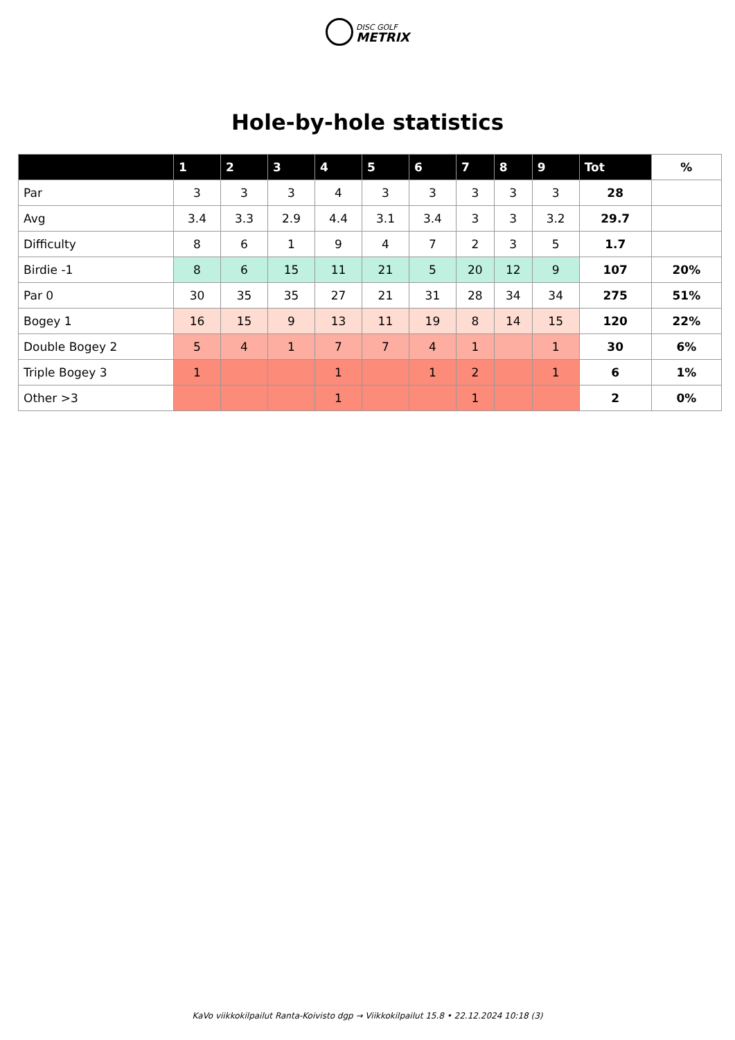DISC GOLF
METRIX
Hole-by-hole statistics
| | 1 | 2 | 3 | 4 | 5 | 6 | 7 | 8 | 9 | Tot | % |
| --- | --- | --- | --- | --- | --- | --- | --- | --- | --- | --- | --- |
| Par | 3 | 3 | 3 | 4 | 3 | 3 | 3 | 3 | 3 | 28 | |
| Avg | 3.4 | 3.3 | 2.9 | 4.4 | 3.1 | 3.4 | 3 | 3 | 3.2 | 29.7 | |
| Difficulty | 8 | 6 | 1 | 9 | 4 | 7 | 2 | 3 | 5 | 1.7 | |
| Birdie -1 | 8 | 6 | 15 | 11 | 21 | 5 | 20 | 12 | 9 | 107 | 20% |
| Par 0 | 30 | 35 | 35 | 27 | 21 | 31 | 28 | 34 | 34 | 275 | 51% |
| Bogey 1 | 16 | 15 | 9 | 13 | 11 | 19 | 8 | 14 | 15 | 120 | 22% |
| Double Bogey 2 | 5 | 4 | 1 | 7 | 7 | 4 | 1 | | 1 | 30 | 6% |
| Triple Bogey 3 | 1 | | | 1 | | 1 | 2 | | 1 | 6 | 1% |
| Other >3 | | | | 1 | | | 1 | | | 2 | 0% |
KaVo viikkokilpailut Ranta-Koivisto dgp → Viikkokilpailut 15.8 • 22.12.2024 10:18 (3)